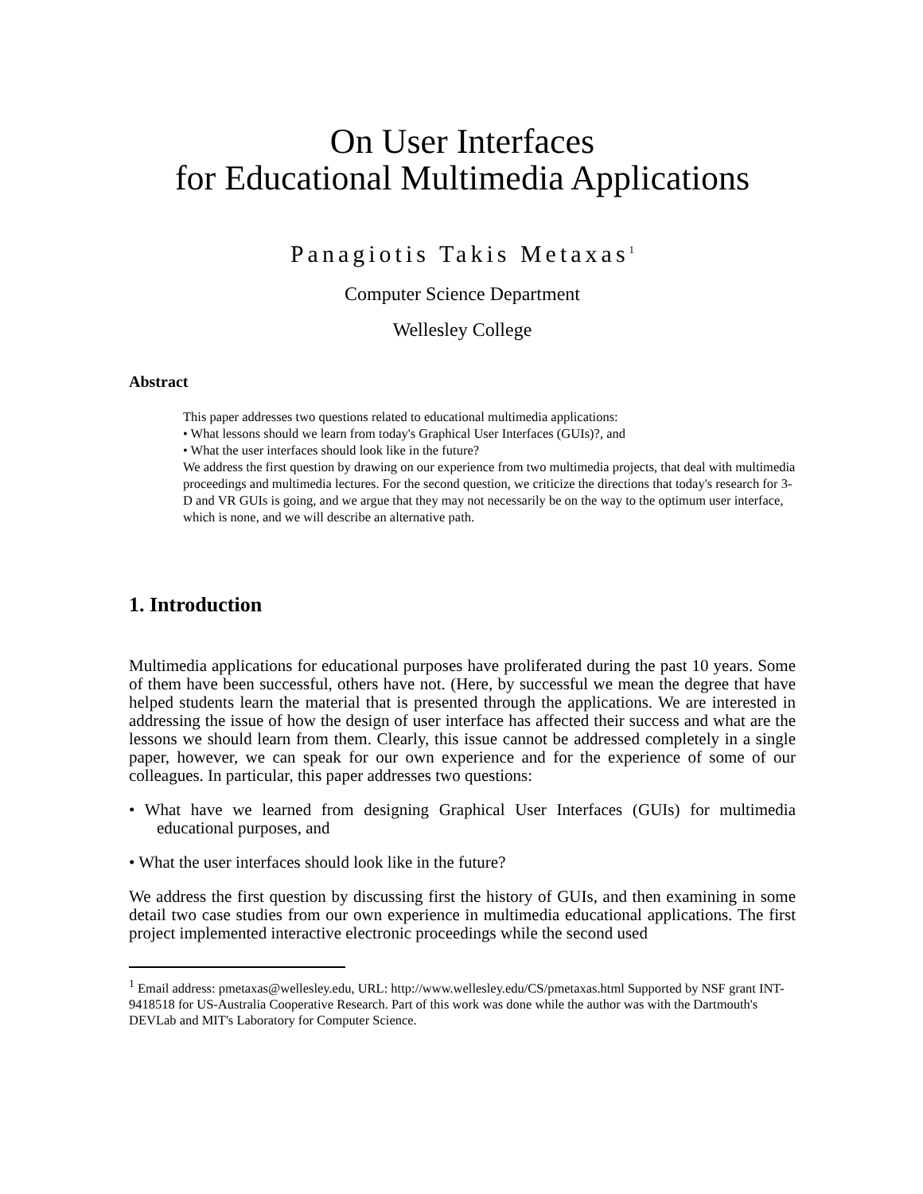On User Interfaces
for Educational Multimedia Applications
Panagiotis Takis Metaxas<sup>1</sup>
Computer Science Department
Wellesley College
Abstract
This paper addresses two questions related to educational multimedia applications:
• What lessons should we learn from today's Graphical User Interfaces (GUIs)?, and
• What the user interfaces should look like in the future?
We address the first question by drawing on our experience from two multimedia projects, that deal with multimedia proceedings and multimedia lectures. For the second question, we criticize the directions that today's research for 3-D and VR GUIs is going, and we argue that they may not necessarily be on the way to the optimum user interface, which is none, and we will describe an alternative path.
1. Introduction
Multimedia applications for educational purposes have proliferated during the past 10 years. Some of them have been successful, others have not. (Here, by successful we mean the degree that have helped students learn the material that is presented through the applications. We are interested in addressing the issue of how the design of user interface has affected their success and what are the lessons we should learn from them. Clearly, this issue cannot be addressed completely in a single paper, however, we can speak for our own experience and for the experience of some of our colleagues. In particular, this paper addresses two questions:
• What have we learned from designing Graphical User Interfaces (GUIs) for multimedia educational purposes, and
• What the user interfaces should look like in the future?
We address the first question by discussing first the history of GUIs, and then examining in some detail two case studies from our own experience in multimedia educational applications. The first project implemented interactive electronic proceedings while the second used
<sup>1</sup> Email address: pmetaxas@wellesley.edu, URL: http://www.wellesley.edu/CS/pmetaxas.html Supported by NSF grant INT-9418518 for US-Australia Cooperative Research. Part of this work was done while the author was with the Dartmouth's DEVLab and MIT's Laboratory for Computer Science.